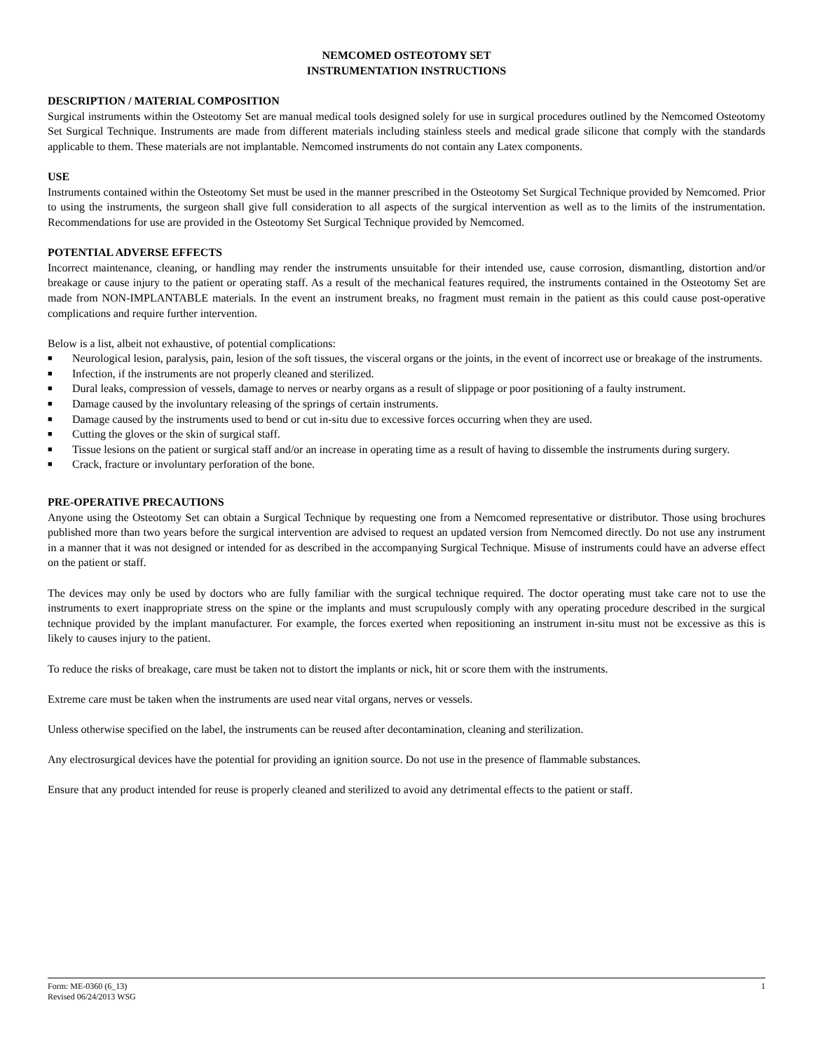NEMCOMED OSTEOTOMY SET
INSTRUMENTATION INSTRUCTIONS
DESCRIPTION / MATERIAL COMPOSITION
Surgical instruments within the Osteotomy Set are manual medical tools designed solely for use in surgical procedures outlined by the Nemcomed Osteotomy Set Surgical Technique. Instruments are made from different materials including stainless steels and medical grade silicone that comply with the standards applicable to them. These materials are not implantable. Nemcomed instruments do not contain any Latex components.
USE
Instruments contained within the Osteotomy Set must be used in the manner prescribed in the Osteotomy Set Surgical Technique provided by Nemcomed. Prior to using the instruments, the surgeon shall give full consideration to all aspects of the surgical intervention as well as to the limits of the instrumentation. Recommendations for use are provided in the Osteotomy Set Surgical Technique provided by Nemcomed.
POTENTIAL ADVERSE EFFECTS
Incorrect maintenance, cleaning, or handling may render the instruments unsuitable for their intended use, cause corrosion, dismantling, distortion and/or breakage or cause injury to the patient or operating staff. As a result of the mechanical features required, the instruments contained in the Osteotomy Set are made from NON-IMPLANTABLE materials. In the event an instrument breaks, no fragment must remain in the patient as this could cause post-operative complications and require further intervention.
Below is a list, albeit not exhaustive, of potential complications:
■ Neurological lesion, paralysis, pain, lesion of the soft tissues, the visceral organs or the joints, in the event of incorrect use or breakage of the instruments.
■ Infection, if the instruments are not properly cleaned and sterilized.
■ Dural leaks, compression of vessels, damage to nerves or nearby organs as a result of slippage or poor positioning of a faulty instrument.
■ Damage caused by the involuntary releasing of the springs of certain instruments.
■ Damage caused by the instruments used to bend or cut in-situ due to excessive forces occurring when they are used.
■ Cutting the gloves or the skin of surgical staff.
■ Tissue lesions on the patient or surgical staff and/or an increase in operating time as a result of having to dissemble the instruments during surgery.
■ Crack, fracture or involuntary perforation of the bone.
PRE-OPERATIVE PRECAUTIONS
Anyone using the Osteotomy Set can obtain a Surgical Technique by requesting one from a Nemcomed representative or distributor. Those using brochures published more than two years before the surgical intervention are advised to request an updated version from Nemcomed directly. Do not use any instrument in a manner that it was not designed or intended for as described in the accompanying Surgical Technique. Misuse of instruments could have an adverse effect on the patient or staff.
The devices may only be used by doctors who are fully familiar with the surgical technique required. The doctor operating must take care not to use the instruments to exert inappropriate stress on the spine or the implants and must scrupulously comply with any operating procedure described in the surgical technique provided by the implant manufacturer. For example, the forces exerted when repositioning an instrument in-situ must not be excessive as this is likely to causes injury to the patient.
To reduce the risks of breakage, care must be taken not to distort the implants or nick, hit or score them with the instruments.
Extreme care must be taken when the instruments are used near vital organs, nerves or vessels.
Unless otherwise specified on the label, the instruments can be reused after decontamination, cleaning and sterilization.
Any electrosurgical devices have the potential for providing an ignition source. Do not use in the presence of flammable substances.
Ensure that any product intended for reuse is properly cleaned and sterilized to avoid any detrimental effects to the patient or staff.
Form: ME-0360 (6_13)
Revised 06/24/2013 WSG
1